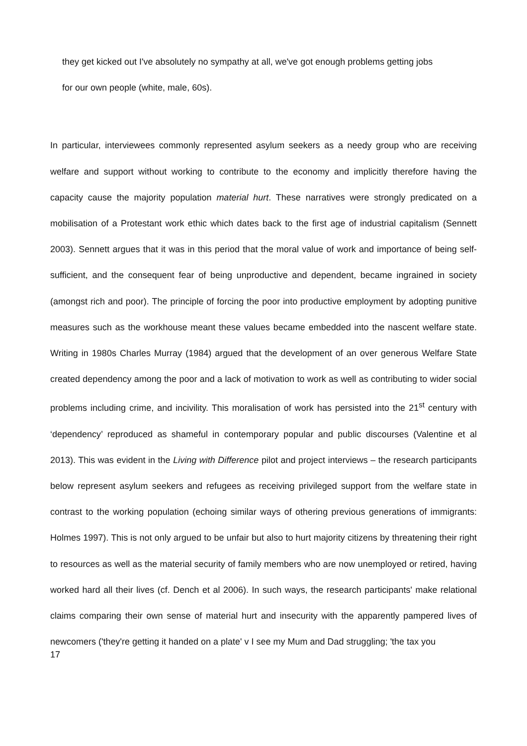they get kicked out I've absolutely no sympathy at all, we've got enough problems getting jobs
for our own people (white, male, 60s).
In particular, interviewees commonly represented asylum seekers as a needy group who are receiving welfare and support without working to contribute to the economy and implicitly therefore having the capacity cause the majority population material hurt. These narratives were strongly predicated on a mobilisation of a Protestant work ethic which dates back to the first age of industrial capitalism (Sennett 2003). Sennett argues that it was in this period that the moral value of work and importance of being self-sufficient, and the consequent fear of being unproductive and dependent, became ingrained in society (amongst rich and poor). The principle of forcing the poor into productive employment by adopting punitive measures such as the workhouse meant these values became embedded into the nascent welfare state. Writing in 1980s Charles Murray (1984) argued that the development of an over generous Welfare State created dependency among the poor and a lack of motivation to work as well as contributing to wider social problems including crime, and incivility. This moralisation of work has persisted into the 21<sup>st</sup> century with ‘dependency’ reproduced as shameful in contemporary popular and public discourses (Valentine et al 2013). This was evident in the Living with Difference pilot and project interviews – the research participants below represent asylum seekers and refugees as receiving privileged support from the welfare state in contrast to the working population (echoing similar ways of othering previous generations of immigrants: Holmes 1997). This is not only argued to be unfair but also to hurt majority citizens by threatening their right to resources as well as the material security of family members who are now unemployed or retired, having worked hard all their lives (cf. Dench et al 2006). In such ways, the research participants' make relational claims comparing their own sense of material hurt and insecurity with the apparently pampered lives of newcomers ('they're getting it handed on a plate' v I see my Mum and Dad struggling; 'the tax you
17